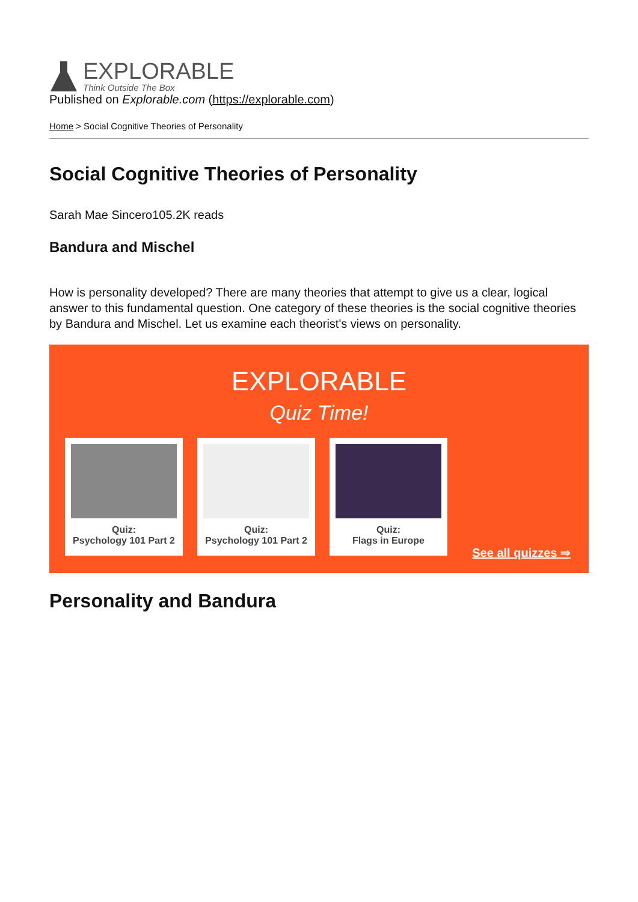EXPLORABLE
Think Outside The Box
Published on Explorable.com (https://explorable.com)
Home > Social Cognitive Theories of Personality
Social Cognitive Theories of Personality
Sarah Mae Sincero105.2K reads
Bandura and Mischel
How is personality developed? There are many theories that attempt to give us a clear, logical answer to this fundamental question. One category of these theories is the social cognitive theories by Bandura and Mischel. Let us examine each theorist's views on personality.
EXPLORABLE
Quiz Time!
Quiz:
Psychology 101 Part 2
Quiz:
Psychology 101 Part 2
Quiz:
Flags in Europe
See all quizzes ⇒
Personality and Bandura